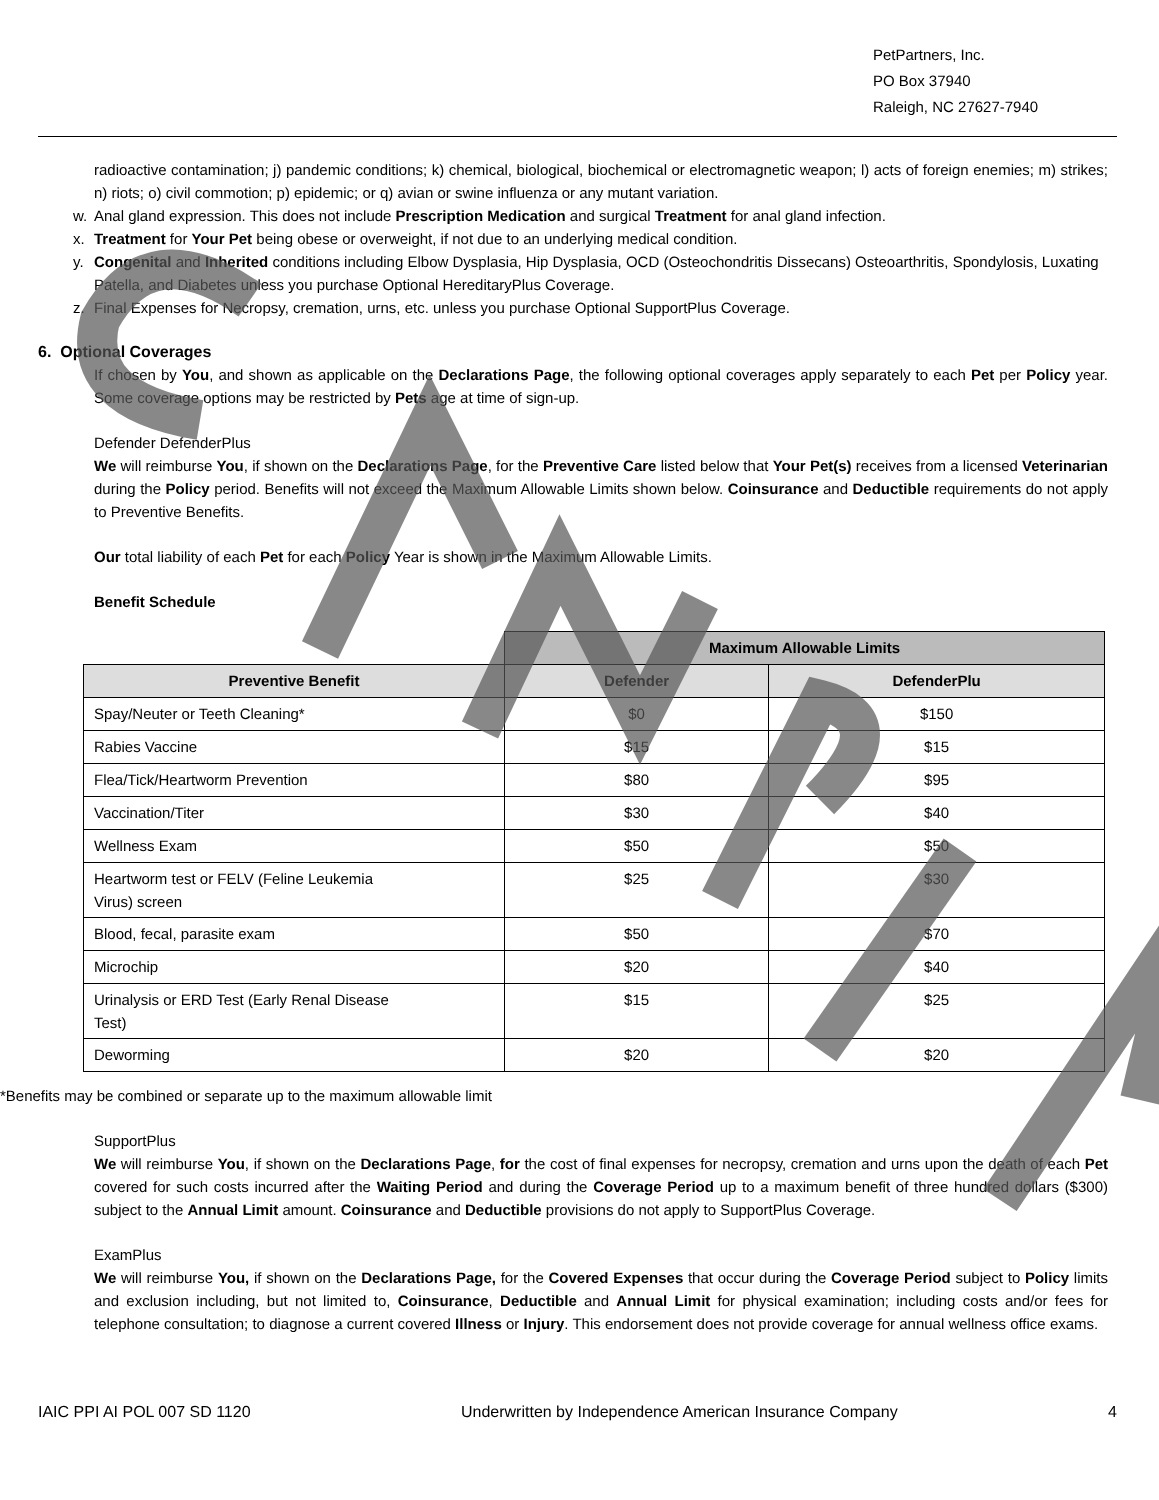PetPartners, Inc.
PO Box 37940
Raleigh, NC 27627-7940
radioactive contamination; j) pandemic conditions; k) chemical, biological, biochemical or electromagnetic weapon; l) acts of foreign enemies; m) strikes; n) riots; o) civil commotion; p) epidemic; or q) avian or swine influenza or any mutant variation.
w. Anal gland expression. This does not include Prescription Medication and surgical Treatment for anal gland infection.
x. Treatment for Your Pet being obese or overweight, if not due to an underlying medical condition.
y. Congenital and Inherited conditions including Elbow Dysplasia, Hip Dysplasia, OCD (Osteochondritis Dissecans) Osteoarthritis, Spondylosis, Luxating Patella, and Diabetes unless you purchase Optional HereditaryPlus Coverage.
z. Final Expenses for Necropsy, cremation, urns, etc. unless you purchase Optional SupportPlus Coverage.
6. Optional Coverages
If chosen by You, and shown as applicable on the Declarations Page, the following optional coverages apply separately to each Pet per Policy year. Some coverage options may be restricted by Pets age at time of sign-up.
Defender DefenderPlus
We will reimburse You, if shown on the Declarations Page, for the Preventive Care listed below that Your Pet(s) receives from a licensed Veterinarian during the Policy period. Benefits will not exceed the Maximum Allowable Limits shown below. Coinsurance and Deductible requirements do not apply to Preventive Benefits.
Our total liability of each Pet for each Policy Year is shown in the Maximum Allowable Limits.
Benefit Schedule
| | Maximum Allowable Limits | |
| Preventive Benefit | Defender | DefenderPlu |
| Spay/Neuter or Teeth Cleaning* | $0 | $150 |
| Rabies Vaccine | $15 | $15 |
| Flea/Tick/Heartworm Prevention | $80 | $95 |
| Vaccination/Titer | $30 | $40 |
| Wellness Exam | $50 | $50 |
| Heartworm test or FELV (Feline Leukemia Virus) screen | $25 | $30 |
| Blood, fecal, parasite exam | $50 | $70 |
| Microchip | $20 | $40 |
| Urinalysis or ERD Test (Early Renal Disease Test) | $15 | $25 |
| Deworming | $20 | $20 |
*Benefits may be combined or separate up to the maximum allowable limit
SupportPlus
We will reimburse You, if shown on the Declarations Page, for the cost of final expenses for necropsy, cremation and urns upon the death of each Pet covered for such costs incurred after the Waiting Period and during the Coverage Period up to a maximum benefit of three hundred dollars ($300) subject to the Annual Limit amount. Coinsurance and Deductible provisions do not apply to SupportPlus Coverage.
ExamPlus
We will reimburse You, if shown on the Declarations Page, for the Covered Expenses that occur during the Coverage Period subject to Policy limits and exclusion including, but not limited to, Coinsurance, Deductible and Annual Limit for physical examination; including costs and/or fees for telephone consultation; to diagnose a current covered Illness or Injury. This endorsement does not provide coverage for annual wellness office exams.
IAIC PPI AI POL 007 SD 1120 Underwritten by Independence American Insurance Company 4